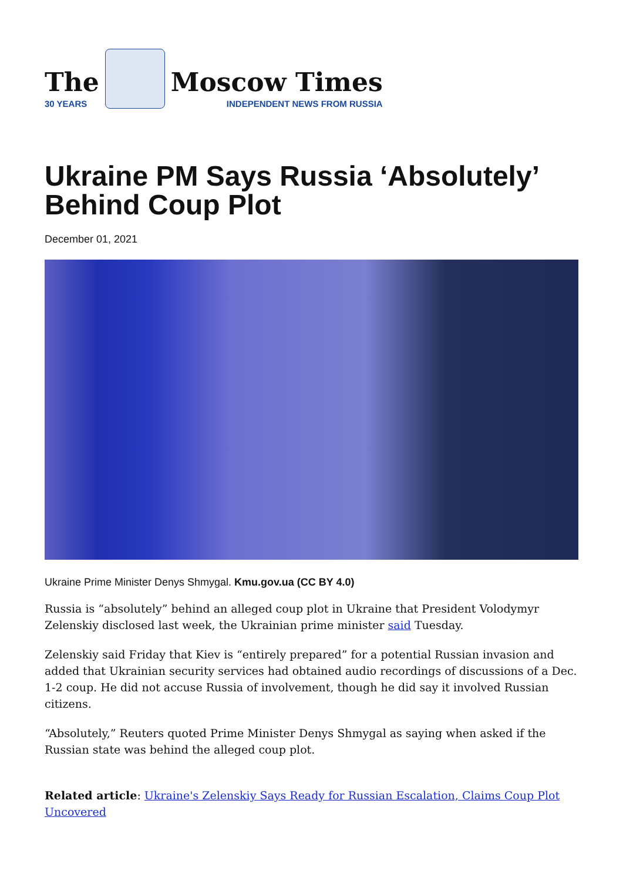The
30 YEARS
Moscow Times
INDEPENDENT NEWS FROM RUSSIA
Ukraine PM Says Russia ‘Absolutely’ Behind Coup Plot
December 01, 2021
Ukraine Prime Minister Denys Shmygal. Kmu.gov.ua (CC BY 4.0)
Russia is “absolutely” behind an alleged coup plot in Ukraine that President Volodymyr Zelenskiy disclosed last week, the Ukrainian prime minister said Tuesday.
Zelenskiy said Friday that Kiev is “entirely prepared” for a potential Russian invasion and added that Ukrainian security services had obtained audio recordings of discussions of a Dec. 1-2 coup. He did not accuse Russia of involvement, though he did say it involved Russian citizens.
“Absolutely,” Reuters quoted Prime Minister Denys Shmygal as saying when asked if the Russian state was behind the alleged coup plot.
Related article: Ukraine's Zelenskiy Says Ready for Russian Escalation, Claims Coup Plot Uncovered